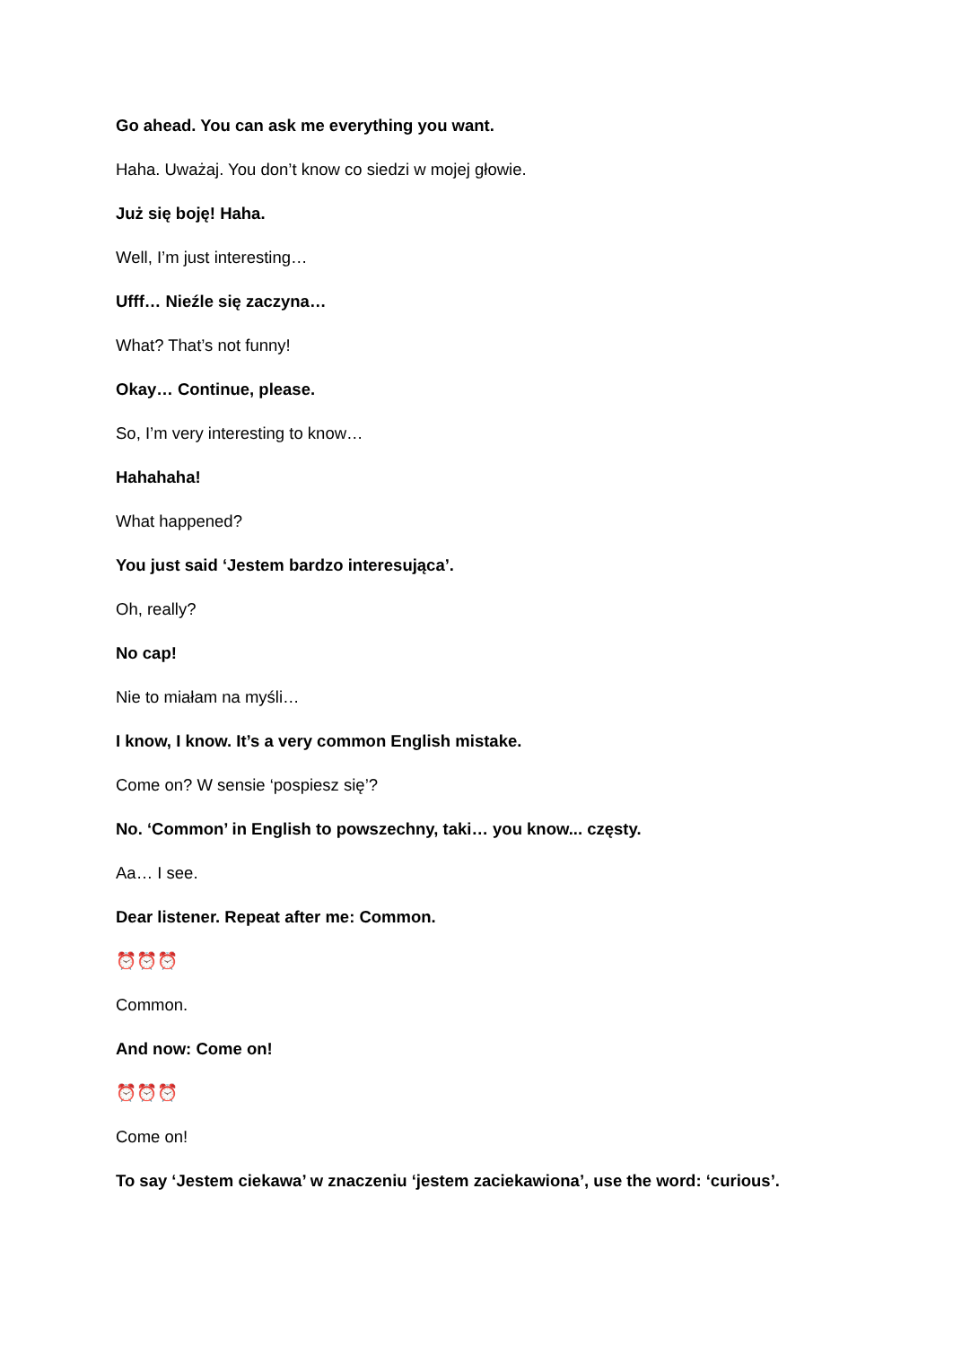Go ahead. You can ask me everything you want.
Haha. Uważaj. You don’t know co siedzi w mojej głowie.
Już się boję! Haha.
Well, I’m just interesting…
Ufff… Nieźle się zaczyna…
What? That’s not funny!
Okay… Continue, please.
So, I’m very interesting to know…
Hahahaha!
What happened?
You just said ‘Jestem bardzo interesująca’.
Oh, really?
No cap!
Nie to miałam na myśli…
I know, I know. It’s a very common English mistake.
Come on? W sensie ‘pospiesz się’?
No. ‘Common’ in English to powszechny, taki… you know... częsty.
Aa… I see.
Dear listener. Repeat after me: Common.
⏰⏰⏰
Common.
And now: Come on!
⏰⏰⏰
Come on!
To say ‘Jestem ciekawa’ w znaczeniu ‘jestem zaciekawiona’, use the word: ‘curious’.